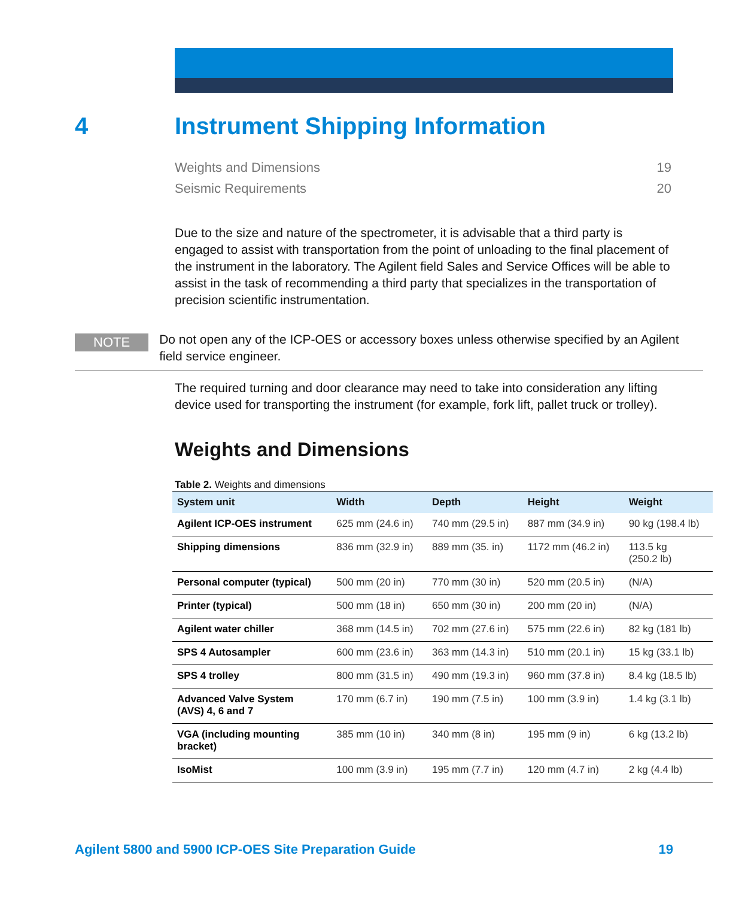4 Instrument Shipping Information
Weights and Dimensions 19
Seismic Requirements 20
Due to the size and nature of the spectrometer, it is advisable that a third party is engaged to assist with transportation from the point of unloading to the final placement of the instrument in the laboratory. The Agilent field Sales and Service Offices will be able to assist in the task of recommending a third party that specializes in the transportation of precision scientific instrumentation.
NOTE
Do not open any of the ICP-OES or accessory boxes unless otherwise specified by an Agilent field service engineer.
The required turning and door clearance may need to take into consideration any lifting device used for transporting the instrument (for example, fork lift, pallet truck or trolley).
Weights and Dimensions
Table 2. Weights and dimensions
| System unit | Width | Depth | Height | Weight |
| --- | --- | --- | --- | --- |
| Agilent ICP-OES instrument | 625 mm (24.6 in) | 740 mm (29.5 in) | 887 mm (34.9 in) | 90 kg (198.4 lb) |
| Shipping dimensions | 836 mm (32.9 in) | 889 mm (35. in) | 1172 mm (46.2 in) | 113.5 kg (250.2 lb) |
| Personal computer (typical) | 500 mm (20 in) | 770 mm (30 in) | 520 mm (20.5 in) | (N/A) |
| Printer (typical) | 500 mm (18 in) | 650 mm (30 in) | 200 mm (20 in) | (N/A) |
| Agilent water chiller | 368 mm (14.5 in) | 702 mm (27.6 in) | 575 mm (22.6 in) | 82 kg (181 lb) |
| SPS 4 Autosampler | 600 mm (23.6 in) | 363 mm (14.3 in) | 510 mm (20.1 in) | 15 kg (33.1 lb) |
| SPS 4 trolley | 800 mm (31.5 in) | 490 mm (19.3 in) | 960 mm (37.8 in) | 8.4 kg (18.5 lb) |
| Advanced Valve System (AVS) 4, 6 and 7 | 170 mm (6.7 in) | 190 mm (7.5 in) | 100 mm (3.9 in) | 1.4 kg (3.1 lb) |
| VGA (including mounting bracket) | 385 mm (10 in) | 340 mm (8 in) | 195 mm (9 in) | 6 kg (13.2 lb) |
| IsoMist | 100 mm (3.9 in) | 195 mm (7.7 in) | 120 mm (4.7 in) | 2 kg (4.4 lb) |
Agilent 5800 and 5900 ICP-OES Site Preparation Guide 19